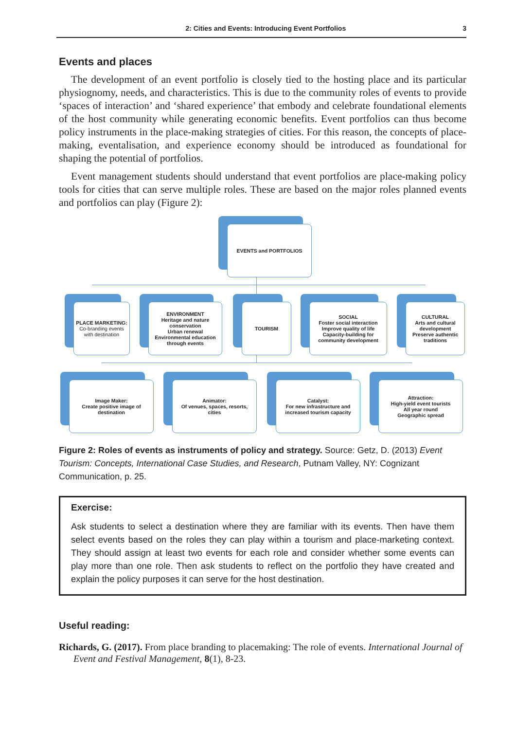2: Cities and Events: Introducing Event Portfolios 3
Events and places
The development of an event portfolio is closely tied to the hosting place and its particular physiognomy, needs, and characteristics. This is due to the community roles of events to provide ‘spaces of interaction’ and ‘shared experience’ that embody and celebrate foundational elements of the host community while generating economic benefits. Event portfolios can thus become policy instruments in the place-making strategies of cities. For this reason, the concepts of place-making, eventalisation, and experience economy should be introduced as foundational for shaping the potential of portfolios.
Event management students should understand that event portfolios are place-making policy tools for cities that can serve multiple roles. These are based on the major roles planned events and portfolios can play (Figure 2):
EVENTS and PORTFOLIOS
PLACE MARKETING:
Co-branding events with destination
ENVIRONMENT
Heritage and nature conservation
Urban renewal
Environmental education through events
TOURISM
SOCIAL
Foster social interaction
Improve quality of life
Capacity-building for community development
CULTURAL
Arts and cultural development
Preserve authentic traditions
Image Maker:
Create positive image of destination
Animator:
Of venues, spaces, resorts, cities
Catalyst:
For new infrastructure and increased tourism capacity
Attraction:
High-yield event tourists
All year round
Geographic spread
Figure 2: Roles of events as instruments of policy and strategy. Source: Getz, D. (2013) Event Tourism: Concepts, International Case Studies, and Research, Putnam Valley, NY: Cognizant Communication, p. 25.
Exercise:
Ask students to select a destination where they are familiar with its events. Then have them select events based on the roles they can play within a tourism and place-marketing context. They should assign at least two events for each role and consider whether some events can play more than one role. Then ask students to reflect on the portfolio they have created and explain the policy purposes it can serve for the host destination.
Useful reading:
Richards, G. (2017). From place branding to placemaking: The role of events. International Journal of Event and Festival Management, 8(1), 8-23.